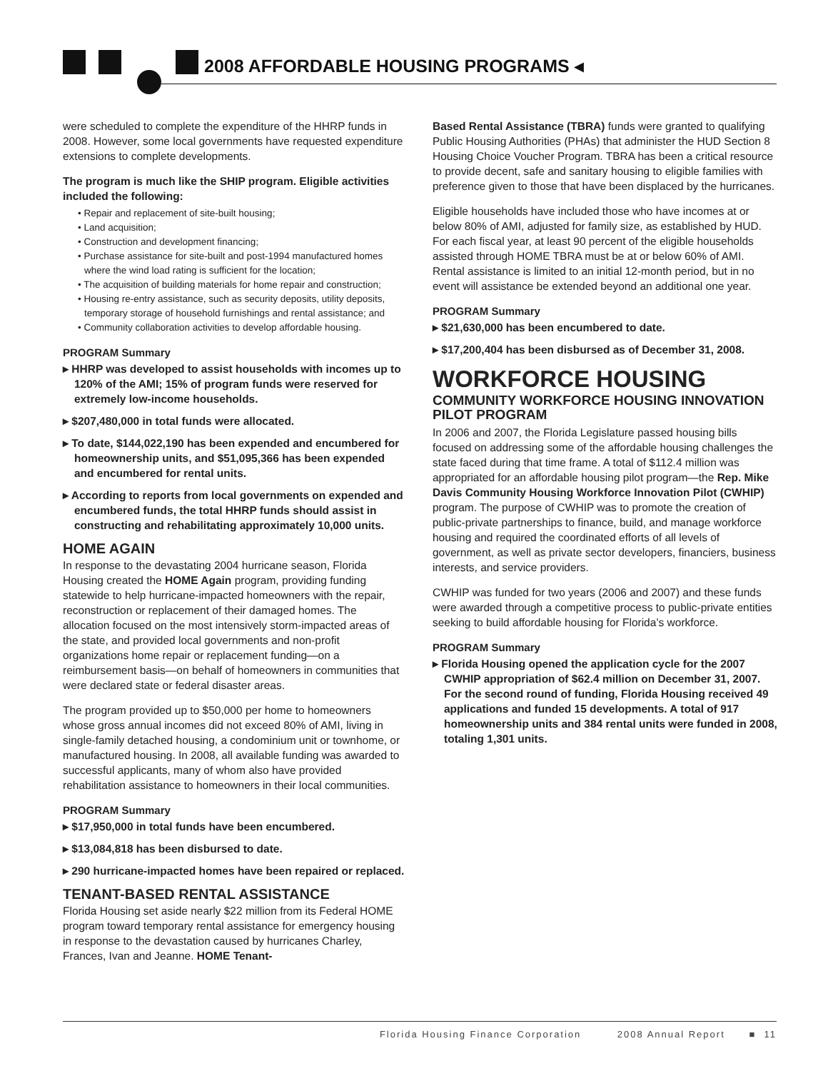2008 AFFORDABLE HOUSING PROGRAMS ◂
were scheduled to complete the expenditure of the HHRP funds in 2008. However, some local governments have requested expenditure extensions to complete developments.
The program is much like the SHIP program. Eligible activities included the following:
• Repair and replacement of site-built housing;
• Land acquisition;
• Construction and development financing;
• Purchase assistance for site-built and post-1994 manufactured homes where the wind load rating is sufficient for the location;
• The acquisition of building materials for home repair and construction;
• Housing re-entry assistance, such as security deposits, utility deposits, temporary storage of household furnishings and rental assistance; and
• Community collaboration activities to develop affordable housing.
PROGRAM Summary
▸ HHRP was developed to assist households with incomes up to 120% of the AMI; 15% of program funds were reserved for extremely low-income households.
▸ $207,480,000 in total funds were allocated.
▸ To date, $144,022,190 has been expended and encumbered for homeownership units, and $51,095,366 has been expended and encumbered for rental units.
▸ According to reports from local governments on expended and encumbered funds, the total HHRP funds should assist in constructing and rehabilitating approximately 10,000 units.
HOME AGAIN
In response to the devastating 2004 hurricane season, Florida Housing created the HOME Again program, providing funding statewide to help hurricane-impacted homeowners with the repair, reconstruction or replacement of their damaged homes. The allocation focused on the most intensively storm-impacted areas of the state, and provided local governments and non-profit organizations home repair or replacement funding—on a reimbursement basis—on behalf of homeowners in communities that were declared state or federal disaster areas.
The program provided up to $50,000 per home to homeowners whose gross annual incomes did not exceed 80% of AMI, living in single-family detached housing, a condominium unit or townhome, or manufactured housing. In 2008, all available funding was awarded to successful applicants, many of whom also have provided rehabilitation assistance to homeowners in their local communities.
PROGRAM Summary
▸ $17,950,000 in total funds have been encumbered.
▸ $13,084,818 has been disbursed to date.
▸ 290 hurricane-impacted homes have been repaired or replaced.
TENANT-BASED RENTAL ASSISTANCE
Florida Housing set aside nearly $22 million from its Federal HOME program toward temporary rental assistance for emergency housing in response to the devastation caused by hurricanes Charley, Frances, Ivan and Jeanne. HOME Tenant-
Based Rental Assistance (TBRA) funds were granted to qualifying Public Housing Authorities (PHAs) that administer the HUD Section 8 Housing Choice Voucher Program. TBRA has been a critical resource to provide decent, safe and sanitary housing to eligible families with preference given to those that have been displaced by the hurricanes.
Eligible households have included those who have incomes at or below 80% of AMI, adjusted for family size, as established by HUD. For each fiscal year, at least 90 percent of the eligible households assisted through HOME TBRA must be at or below 60% of AMI. Rental assistance is limited to an initial 12-month period, but in no event will assistance be extended beyond an additional one year.
PROGRAM Summary
▸ $21,630,000 has been encumbered to date.
▸ $17,200,404 has been disbursed as of December 31, 2008.
WORKFORCE HOUSING
COMMUNITY WORKFORCE HOUSING INNOVATION PILOT PROGRAM
In 2006 and 2007, the Florida Legislature passed housing bills focused on addressing some of the affordable housing challenges the state faced during that time frame. A total of $112.4 million was appropriated for an affordable housing pilot program—the Rep. Mike Davis Community Housing Workforce Innovation Pilot (CWHIP) program. The purpose of CWHIP was to promote the creation of public-private partnerships to finance, build, and manage workforce housing and required the coordinated efforts of all levels of government, as well as private sector developers, financiers, business interests, and service providers.
CWHIP was funded for two years (2006 and 2007) and these funds were awarded through a competitive process to public-private entities seeking to build affordable housing for Florida’s workforce.
PROGRAM Summary
▸ Florida Housing opened the application cycle for the 2007 CWHIP appropriation of $62.4 million on December 31, 2007. For the second round of funding, Florida Housing received 49 applications and funded 15 developments. A total of 917 homeownership units and 384 rental units were funded in 2008, totaling 1,301 units.
Florida Housing Finance Corporation 2008 Annual Report ■ 11